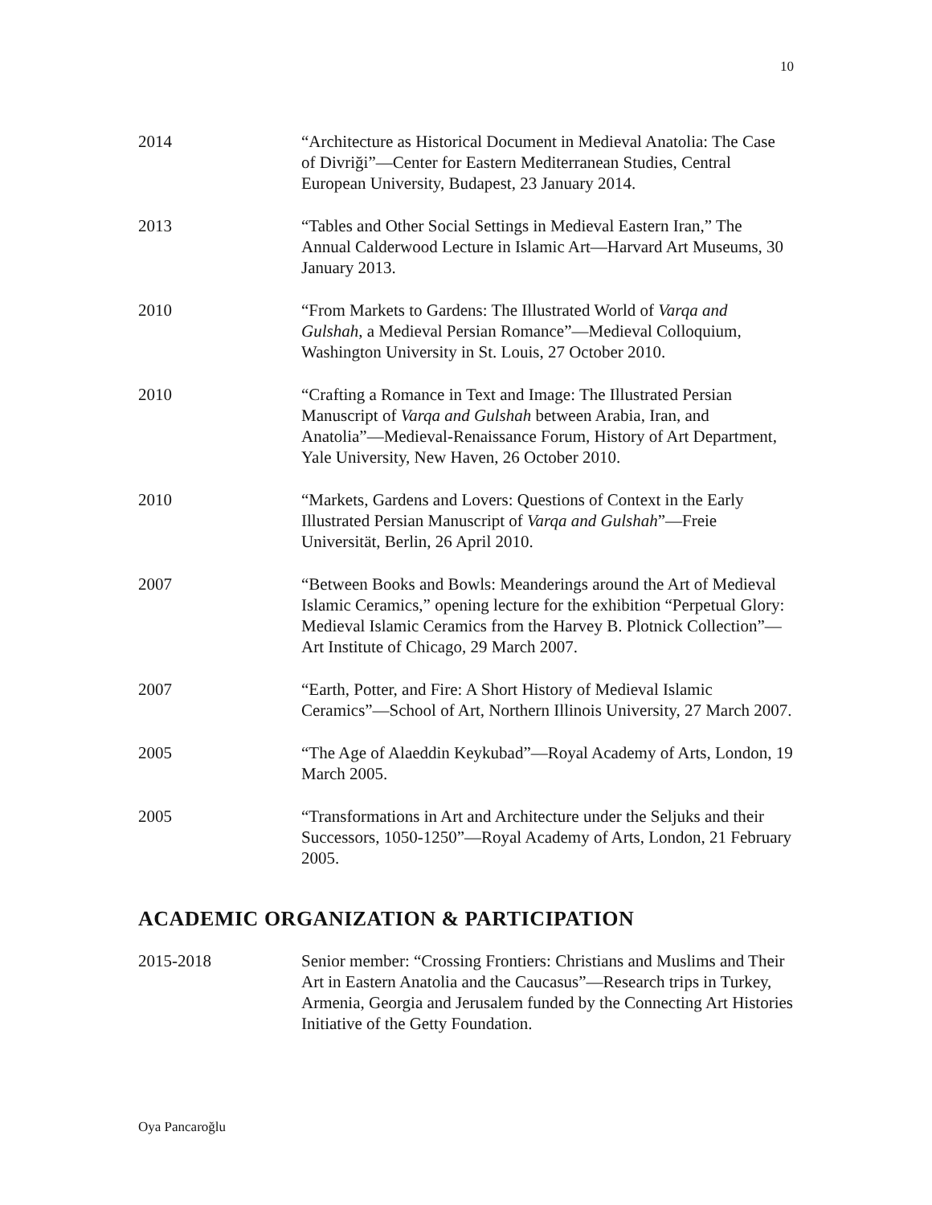10
2014 “Architecture as Historical Document in Medieval Anatolia: The Case of Divriği”—Center for Eastern Mediterranean Studies, Central European University, Budapest, 23 January 2014.
2013 “Tables and Other Social Settings in Medieval Eastern Iran,” The Annual Calderwood Lecture in Islamic Art—Harvard Art Museums, 30 January 2013.
2010 “From Markets to Gardens: The Illustrated World of Varqa and Gulshah, a Medieval Persian Romance”—Medieval Colloquium, Washington University in St. Louis, 27 October 2010.
2010 “Crafting a Romance in Text and Image: The Illustrated Persian Manuscript of Varqa and Gulshah between Arabia, Iran, and Anatolia”—Medieval-Renaissance Forum, History of Art Department, Yale University, New Haven, 26 October 2010.
2010 “Markets, Gardens and Lovers: Questions of Context in the Early Illustrated Persian Manuscript of Varqa and Gulshah”—Freie Universität, Berlin, 26 April 2010.
2007 “Between Books and Bowls: Meanderings around the Art of Medieval Islamic Ceramics,” opening lecture for the exhibition “Perpetual Glory: Medieval Islamic Ceramics from the Harvey B. Plotnick Collection”—Art Institute of Chicago, 29 March 2007.
2007 “Earth, Potter, and Fire: A Short History of Medieval Islamic Ceramics”—School of Art, Northern Illinois University, 27 March 2007.
2005 “The Age of Alaeddin Keykubad”—Royal Academy of Arts, London, 19 March 2005.
2005 “Transformations in Art and Architecture under the Seljuks and their Successors, 1050-1250”—Royal Academy of Arts, London, 21 February 2005.
ACADEMIC ORGANIZATION & PARTICIPATION
2015-2018 Senior member: “Crossing Frontiers: Christians and Muslims and Their Art in Eastern Anatolia and the Caucasus”—Research trips in Turkey, Armenia, Georgia and Jerusalem funded by the Connecting Art Histories Initiative of the Getty Foundation.
Oya Pancaroğlu